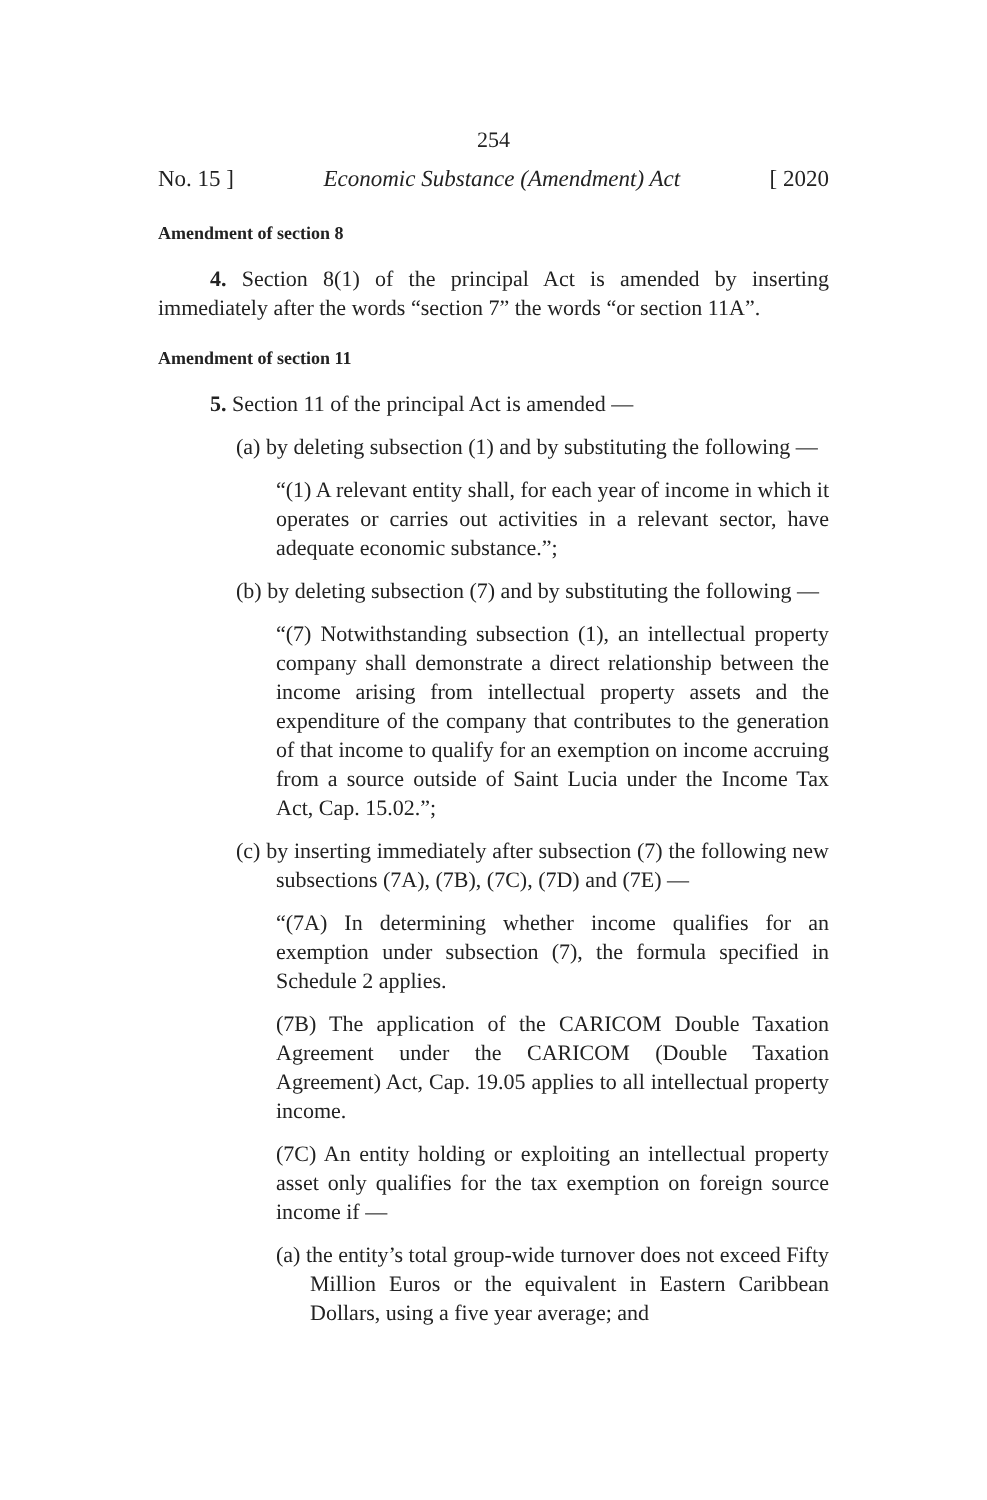254
No. 15 ] Economic Substance (Amendment) Act [ 2020
Amendment of section 8
4. Section 8(1) of the principal Act is amended by inserting immediately after the words “section 7” the words “or section 11A”.
Amendment of section 11
5. Section 11 of the principal Act is amended —
(a) by deleting subsection (1) and by substituting the following —
“(1) A relevant entity shall, for each year of income in which it operates or carries out activities in a relevant sector, have adequate economic substance.”;
(b) by deleting subsection (7) and by substituting the following —
“(7) Notwithstanding subsection (1), an intellectual property company shall demonstrate a direct relationship between the income arising from intellectual property assets and the expenditure of the company that contributes to the generation of that income to qualify for an exemption on income accruing from a source outside of Saint Lucia under the Income Tax Act, Cap. 15.02.”;
(c) by inserting immediately after subsection (7) the following new subsections (7A), (7B), (7C), (7D) and (7E) —
“(7A) In determining whether income qualifies for an exemption under subsection (7), the formula specified in Schedule 2 applies.
(7B) The application of the CARICOM Double Taxation Agreement under the CARICOM (Double Taxation Agreement) Act, Cap. 19.05 applies to all intellectual property income.
(7C) An entity holding or exploiting an intellectual property asset only qualifies for the tax exemption on foreign source income if —
(a) the entity’s total group-wide turnover does not exceed Fifty Million Euros or the equivalent in Eastern Caribbean Dollars, using a five year average; and